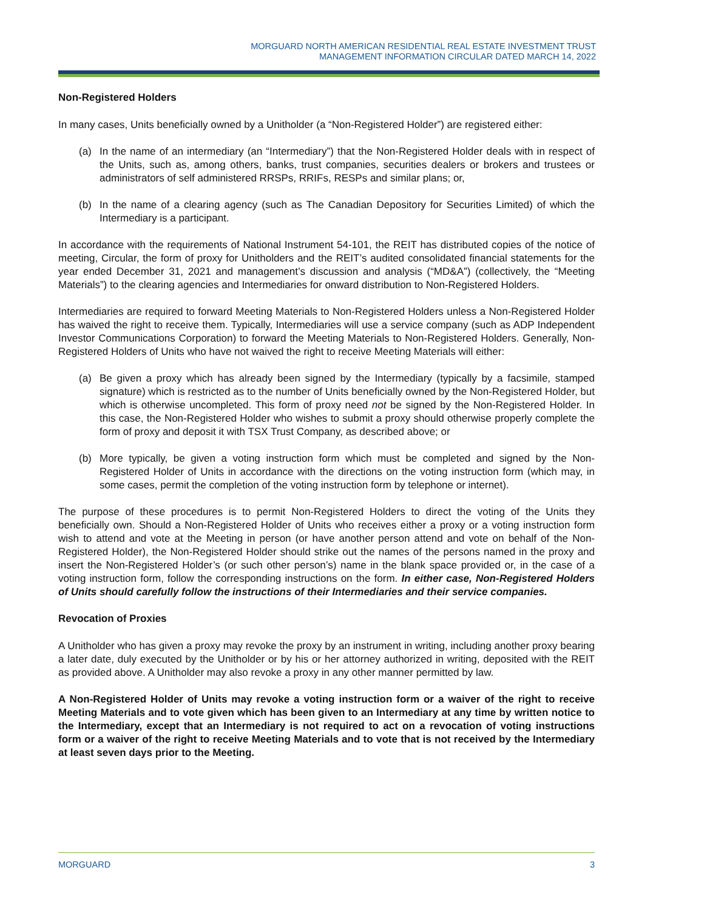MORGUARD NORTH AMERICAN RESIDENTIAL REAL ESTATE INVESTMENT TRUST
MANAGEMENT INFORMATION CIRCULAR DATED MARCH 14, 2022
Non-Registered Holders
In many cases, Units beneficially owned by a Unitholder (a “Non-Registered Holder”) are registered either:
(a) In the name of an intermediary (an “Intermediary”) that the Non-Registered Holder deals with in respect of the Units, such as, among others, banks, trust companies, securities dealers or brokers and trustees or administrators of self administered RRSPs, RRIFs, RESPs and similar plans; or,
(b) In the name of a clearing agency (such as The Canadian Depository for Securities Limited) of which the Intermediary is a participant.
In accordance with the requirements of National Instrument 54-101, the REIT has distributed copies of the notice of meeting, Circular, the form of proxy for Unitholders and the REIT’s audited consolidated financial statements for the year ended December 31, 2021 and management’s discussion and analysis (“MD&A”) (collectively, the “Meeting Materials”) to the clearing agencies and Intermediaries for onward distribution to Non-Registered Holders.
Intermediaries are required to forward Meeting Materials to Non-Registered Holders unless a Non-Registered Holder has waived the right to receive them. Typically, Intermediaries will use a service company (such as ADP Independent Investor Communications Corporation) to forward the Meeting Materials to Non-Registered Holders. Generally, Non-Registered Holders of Units who have not waived the right to receive Meeting Materials will either:
(a) Be given a proxy which has already been signed by the Intermediary (typically by a facsimile, stamped signature) which is restricted as to the number of Units beneficially owned by the Non-Registered Holder, but which is otherwise uncompleted. This form of proxy need not be signed by the Non-Registered Holder. In this case, the Non-Registered Holder who wishes to submit a proxy should otherwise properly complete the form of proxy and deposit it with TSX Trust Company, as described above; or
(b) More typically, be given a voting instruction form which must be completed and signed by the Non-Registered Holder of Units in accordance with the directions on the voting instruction form (which may, in some cases, permit the completion of the voting instruction form by telephone or internet).
The purpose of these procedures is to permit Non-Registered Holders to direct the voting of the Units they beneficially own. Should a Non-Registered Holder of Units who receives either a proxy or a voting instruction form wish to attend and vote at the Meeting in person (or have another person attend and vote on behalf of the Non-Registered Holder), the Non-Registered Holder should strike out the names of the persons named in the proxy and insert the Non-Registered Holder’s (or such other person’s) name in the blank space provided or, in the case of a voting instruction form, follow the corresponding instructions on the form. In either case, Non-Registered Holders of Units should carefully follow the instructions of their Intermediaries and their service companies.
Revocation of Proxies
A Unitholder who has given a proxy may revoke the proxy by an instrument in writing, including another proxy bearing a later date, duly executed by the Unitholder or by his or her attorney authorized in writing, deposited with the REIT as provided above. A Unitholder may also revoke a proxy in any other manner permitted by law.
A Non-Registered Holder of Units may revoke a voting instruction form or a waiver of the right to receive Meeting Materials and to vote given which has been given to an Intermediary at any time by written notice to the Intermediary, except that an Intermediary is not required to act on a revocation of voting instructions form or a waiver of the right to receive Meeting Materials and to vote that is not received by the Intermediary at least seven days prior to the Meeting.
MORGUARD 3